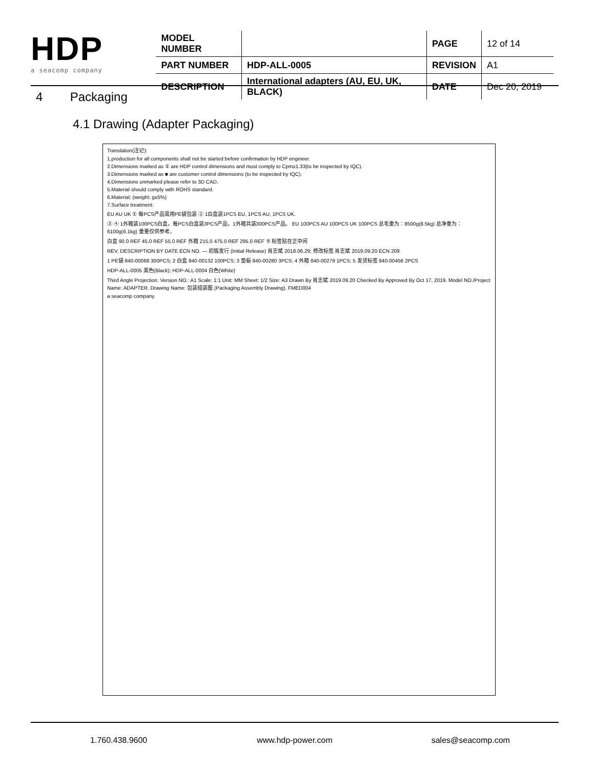HDP
a seacomp company
| MODEL NUMBER | | PAGE | 12 of 14 |
| PART NUMBER | HDP-ALL-0005 | REVISION | A1 |
| DESCRIPTION | International adapters (AU, EU, UK, BLACK) | DATE | Dec 20, 2019 |
4 Packaging
4.1 Drawing (Adapter Packaging)
Translation(注记):
1.production for all components shall not be started before confirmation by HDP engineer.
2.Dimensions marked as ① are HDP control dimensions and must comply to Cpm≥1.33(to be inspected by IQC).
3.Dimensions marked as ■ are customer control dimensions (to be inspected by IQC).
4.Dimensions unmarked please refer to 3D CAD.
5.Material should comply with ROHS standard.
6.Material: (weight: g±5%)
7.Surface treatment:
EU AU UK ① 每PCS产品需用PE袋包装 ② 1白盒装1PCS EU, 1PCS AU, 1PCS UK.
③ ④ 1外箱装100PCS白盒，每PCS白盒装3PCS产品，1外箱共装300PCS产品。 EU 100PCS AU 100PCS UK 100PCS 总毛重为：8500g(8.5kg) 总净重为：6100g(6.1kg) 重量仅供参考。
白盒 90.0 REF 45.0 REF 55.0 REF 外箱 215.0 475.0 REF 295.0 REF ⑤ 标签贴在正中间
REV. DESCRIPTION BY DATE ECN NO. — 初版发行 (Initial Release) 肖志斌 2018.06.29; 修改标签 肖志斌 2019.09.20 ECN 209
1 PE袋 840-00068 300PCS; 2 白盒 840-00132 100PCS; 3 垫板 840-00280 3PCS; 4 外箱 840-00279 1PCS; 5 发货标签 840-00456 2PCS
HDP-ALL-0005 黑色(Black); HDP-ALL-0004 白色(White)
Third Angle Projection. Version NO.: A1 Scale: 1:1 Unit: MM Sheet: 1/2 Size: A3 Drawn By 肖志斌 2019.09.20 Checked By Approved By Oct 17, 2019. Model NO./Project Name: ADAPTER. Drawing Name: 包装组装图 (Packaging Assembly Drawing). FMED004
a seacomp company
1.760.438.9600 www.hdp-power.com sales@seacomp.com